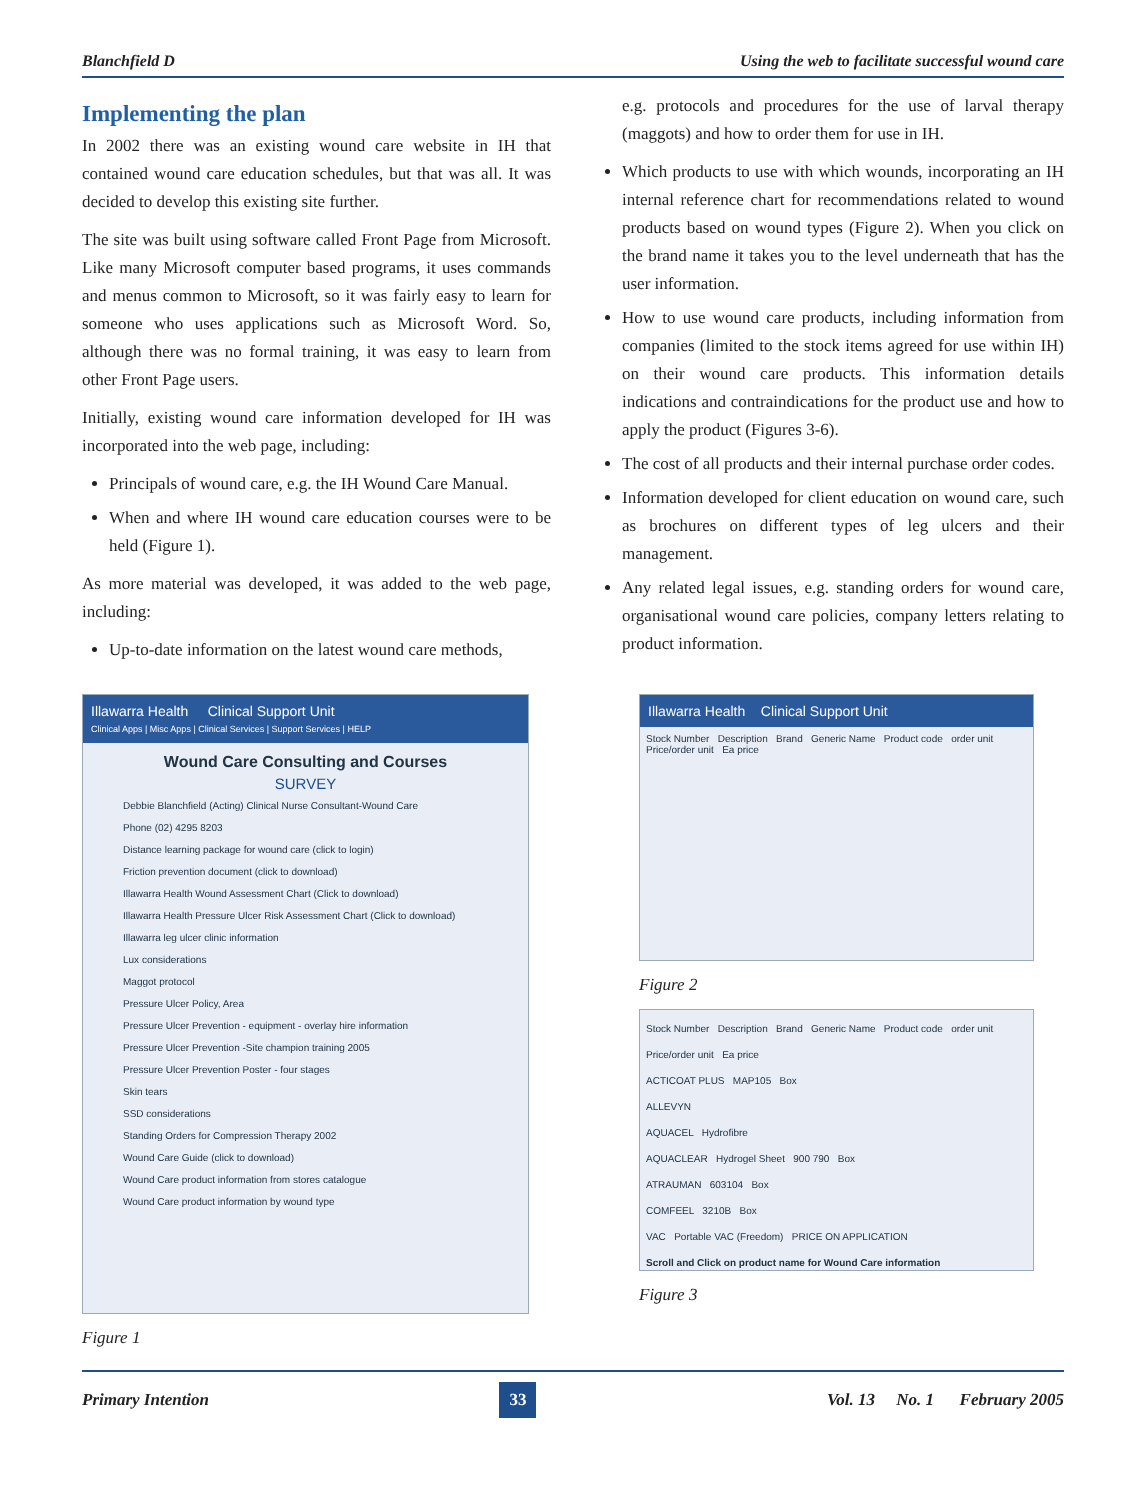Blanchfield D Using the web to facilitate successful wound care
Implementing the plan
In 2002 there was an existing wound care website in IH that contained wound care education schedules, but that was all. It was decided to develop this existing site further.
The site was built using software called Front Page from Microsoft. Like many Microsoft computer based programs, it uses commands and menus common to Microsoft, so it was fairly easy to learn for someone who uses applications such as Microsoft Word. So, although there was no formal training, it was easy to learn from other Front Page users.
Initially, existing wound care information developed for IH was incorporated into the web page, including:
Principals of wound care, e.g. the IH Wound Care Manual.
When and where IH wound care education courses were to be held (Figure 1).
As more material was developed, it was added to the web page, including:
Up-to-date information on the latest wound care methods,
e.g. protocols and procedures for the use of larval therapy (maggots) and how to order them for use in IH.
Which products to use with which wounds, incorporating an IH internal reference chart for recommendations related to wound products based on wound types (Figure 2). When you click on the brand name it takes you to the level underneath that has the user information.
How to use wound care products, including information from companies (limited to the stock items agreed for use within IH) on their wound care products. This information details indications and contraindications for the product use and how to apply the product (Figures 3-6).
The cost of all products and their internal purchase order codes.
Information developed for client education on wound care, such as brochures on different types of leg ulcers and their management.
Any related legal issues, e.g. standing orders for wound care, organisational wound care policies, company letters relating to product information.
Illawarra Health Clinical Support Unit
Clinical Apps | Misc Apps | Clinical Services | Support Services | HELP
Wound Care Consulting and Courses
SURVEY
Debbie Blanchfield (Acting) Clinical Nurse Consultant-Wound Care
Phone (02) 4295 8203
Distance learning package for wound care (click to login)
Friction prevention document (click to download)
Illawarra Health Wound Assessment Chart (Click to download)
Illawarra Health Pressure Ulcer Risk Assessment Chart (Click to download)
Illawarra leg ulcer clinic information
Lux considerations
Maggot protocol
Pressure Ulcer Policy, Area
Pressure Ulcer Prevention - equipment - overlay hire information
Pressure Ulcer Prevention -Site champion training 2005
Pressure Ulcer Prevention Poster - four stages
Skin tears
SSD considerations
Standing Orders for Compression Therapy 2002
Wound Care Guide (click to download)
Wound Care product information from stores catalogue
Wound Care product information by wound type
Figure 1
Illawarra Health Clinical Support Unit
Stock Number Description Brand Generic Name Product code order unit Price/order unit Ea price
Figure 2
Stock Number Description Brand Generic Name Product code order unit Price/order unit Ea price
ACTICOAT PLUS MAP105 Box
ALLEVYN
AQUACEL Hydrofibre
AQUACLEAR Hydrogel Sheet 900 790 Box
ATRAUMAN 603104 Box
COMFEEL 3210B Box
VAC Portable VAC (Freedom) PRICE ON APPLICATION
Scroll and Click on product name for Wound Care information
Figure 3
Primary Intention 33 Vol. 13 No. 1 February 2005